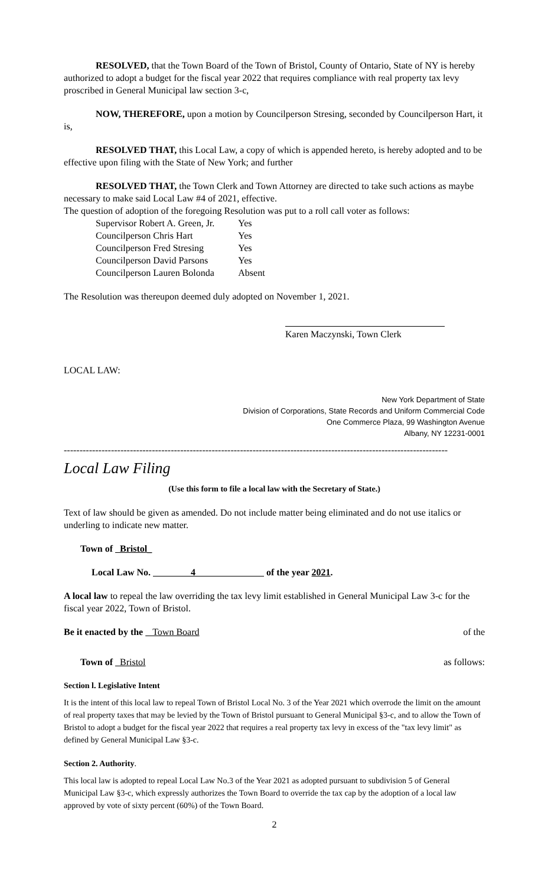RESOLVED, that the Town Board of the Town of Bristol, County of Ontario, State of NY is hereby authorized to adopt a budget for the fiscal year 2022 that requires compliance with real property tax levy proscribed in General Municipal law section 3-c,
NOW, THEREFORE, upon a motion by Councilperson Stresing, seconded by Councilperson Hart, it is,
RESOLVED THAT, this Local Law, a copy of which is appended hereto, is hereby adopted and to be effective upon filing with the State of New York; and further
RESOLVED THAT, the Town Clerk and Town Attorney are directed to take such actions as maybe necessary to make said Local Law #4 of 2021, effective.
The question of adoption of the foregoing Resolution was put to a roll call voter as follows:
| Supervisor Robert A. Green, Jr. | Yes |
| Councilperson Chris Hart | Yes |
| Councilperson Fred Stresing | Yes |
| Councilperson David Parsons | Yes |
| Councilperson Lauren Bolonda | Absent |
The Resolution was thereupon deemed duly adopted on November 1, 2021.
Karen Maczynski, Town Clerk
LOCAL LAW:
New York Department of State
Division of Corporations, State Records and Uniform Commercial Code
One Commerce Plaza, 99 Washington Avenue
Albany, NY 12231-0001
--------------------------------------------------------------------------------------------------------------------------
Local Law Filing
(Use this form to file a local law with the Secretary of State.)
Text of law should be given as amended. Do not include matter being eliminated and do not use italics or underling to indicate new matter.
Town of Bristol_
Local Law No. 4 of the year 2021.
A local law to repeal the law overriding the tax levy limit established in General Municipal Law 3-c for the fiscal year 2022, Town of Bristol.
Be it enacted by the Town Board of the
Town of Bristol as follows:
Section l. Legislative Intent
It is the intent of this local law to repeal Town of Bristol Local No. 3 of the Year 2021 which overrode the limit on the amount of real property taxes that may be levied by the Town of Bristol pursuant to General Municipal §3-c, and to allow the Town of Bristol to adopt a budget for the fiscal year 2022 that requires a real property tax levy in excess of the "tax levy limit" as defined by General Municipal Law §3-c.
Section 2. Authority.
This local law is adopted to repeal Local Law No.3 of the Year 2021 as adopted pursuant to subdivision 5 of General Municipal Law §3-c, which expressly authorizes the Town Board to override the tax cap by the adoption of a local law approved by vote of sixty percent (60%) of the Town Board.
2